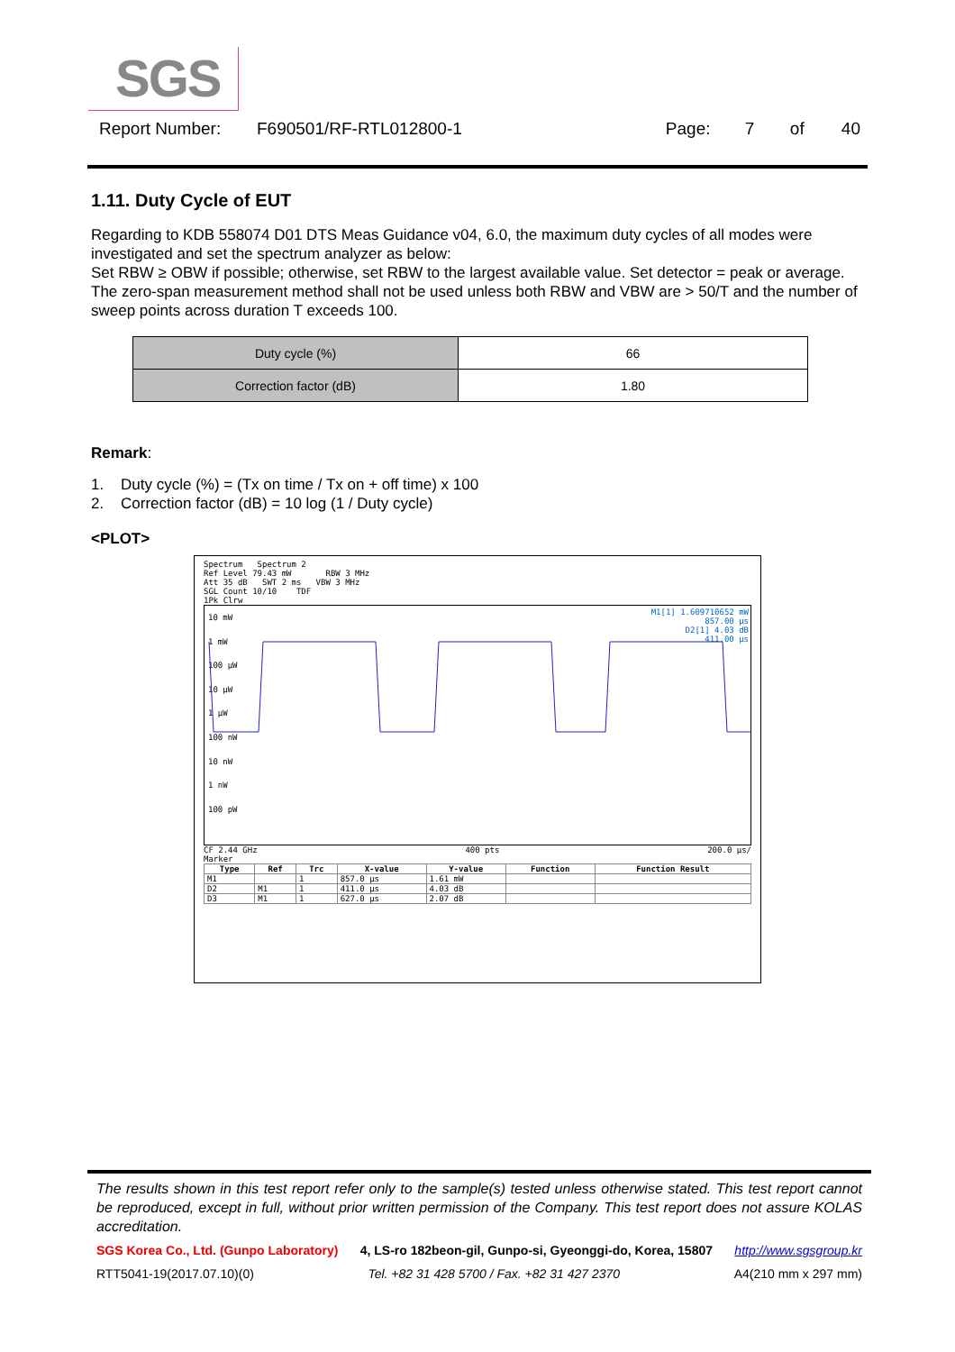SGS
Report Number: F690501/RF-RTL012800-1 Page: 7 of 40
1.11. Duty Cycle of EUT
Regarding to KDB 558074 D01 DTS Meas Guidance v04, 6.0, the maximum duty cycles of all modes were investigated and set the spectrum analyzer as below:
Set RBW ≥ OBW if possible; otherwise, set RBW to the largest available value. Set detector = peak or average. The zero-span measurement method shall not be used unless both RBW and VBW are > 50/T and the number of sweep points across duration T exceeds 100.
| Duty cycle (%) | 66 |
| Correction factor (dB) | 1.80 |
Remark:
1. Duty cycle (%) = (Tx on time / Tx on + off time) x 100
2. Correction factor (dB) = 10 log (1 / Duty cycle)
<PLOT>
Spectrum Spectrum 2
Ref Level 79.43 mW RBW 3 MHz
Att 35 dB SWT 2 ms VBW 3 MHz
SGL Count 10/10 TDF
1Pk Clrw
M1[1] 1.609710652 mW
857.00 μs
D2[1] 4.03 dB
411.00 μs
10 mW
1 mW
100 μW
10 μW
1 μW
100 nW
10 nW
1 nW
100 pW
CF 2.44 GHz 400 pts 200.0 μs/
Marker
| Type | Ref | Trc | X-value | Y-value | Function | Function Result |
| --- | --- | --- | --- | --- | --- | --- |
| M1 | | 1 | 857.0 μs | 1.61 mW | | |
| D2 | M1 | 1 | 411.0 μs | 4.03 dB | | |
| D3 | M1 | 1 | 627.0 μs | 2.07 dB | | |
The results shown in this test report refer only to the sample(s) tested unless otherwise stated. This test report cannot be reproduced, except in full, without prior written permission of the Company. This test report does not assure KOLAS accreditation.
SGS Korea Co., Ltd. (Gunpo Laboratory) 4, LS-ro 182beon-gil, Gunpo-si, Gyeonggi-do, Korea, 15807 http://www.sgsgroup.kr
RTT5041-19(2017.07.10)(0) Tel. +82 31 428 5700 / Fax. +82 31 427 2370 A4(210 mm x 297 mm)